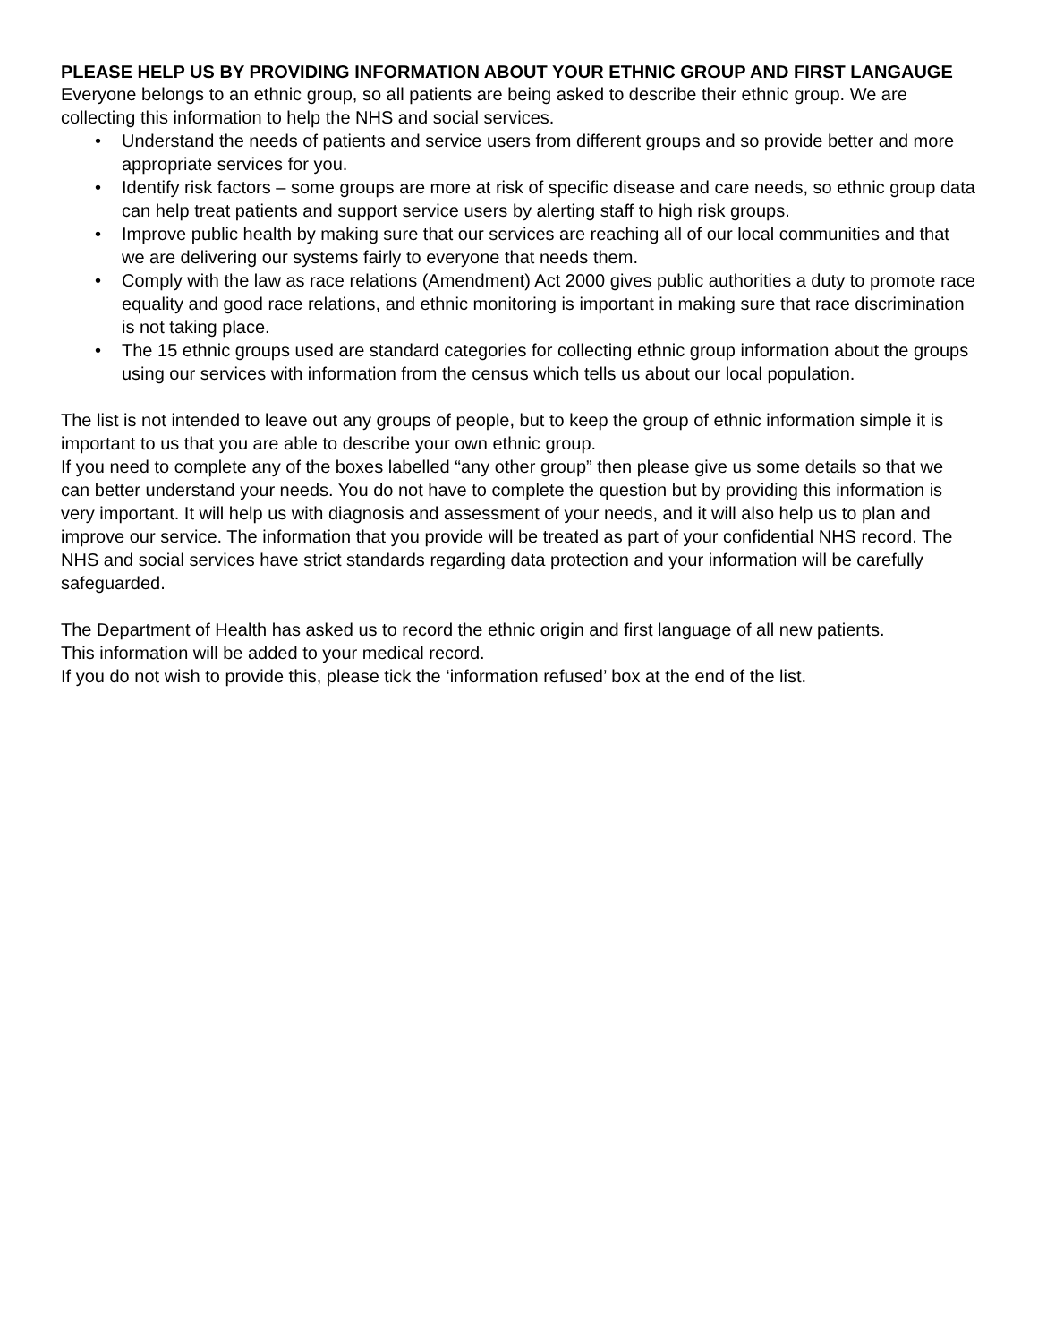PLEASE HELP US BY PROVIDING INFORMATION ABOUT YOUR ETHNIC GROUP AND FIRST LANGAUGE
Everyone belongs to an ethnic group, so all patients are being asked to describe their ethnic group. We are collecting this information to help the NHS and social services.
• Understand the needs of patients and service users from different groups and so provide better and more appropriate services for you.
• Identify risk factors – some groups are more at risk of specific disease and care needs, so ethnic group data can help treat patients and support service users by alerting staff to high risk groups.
• Improve public health by making sure that our services are reaching all of our local communities and that we are delivering our systems fairly to everyone that needs them.
• Comply with the law as race relations (Amendment) Act 2000 gives public authorities a duty to promote race equality and good race relations, and ethnic monitoring is important in making sure that race discrimination is not taking place.
• The 15 ethnic groups used are standard categories for collecting ethnic group information about the groups using our services with information from the census which tells us about our local population.
The list is not intended to leave out any groups of people, but to keep the group of ethnic information simple it is important to us that you are able to describe your own ethnic group.
If you need to complete any of the boxes labelled “any other group” then please give us some details so that we can better understand your needs. You do not have to complete the question but by providing this information is very important. It will help us with diagnosis and assessment of your needs, and it will also help us to plan and improve our service. The information that you provide will be treated as part of your confidential NHS record. The NHS and social services have strict standards regarding data protection and your information will be carefully safeguarded.
The Department of Health has asked us to record the ethnic origin and first language of all new patients.
This information will be added to your medical record.
If you do not wish to provide this, please tick the ‘information refused’ box at the end of the list.